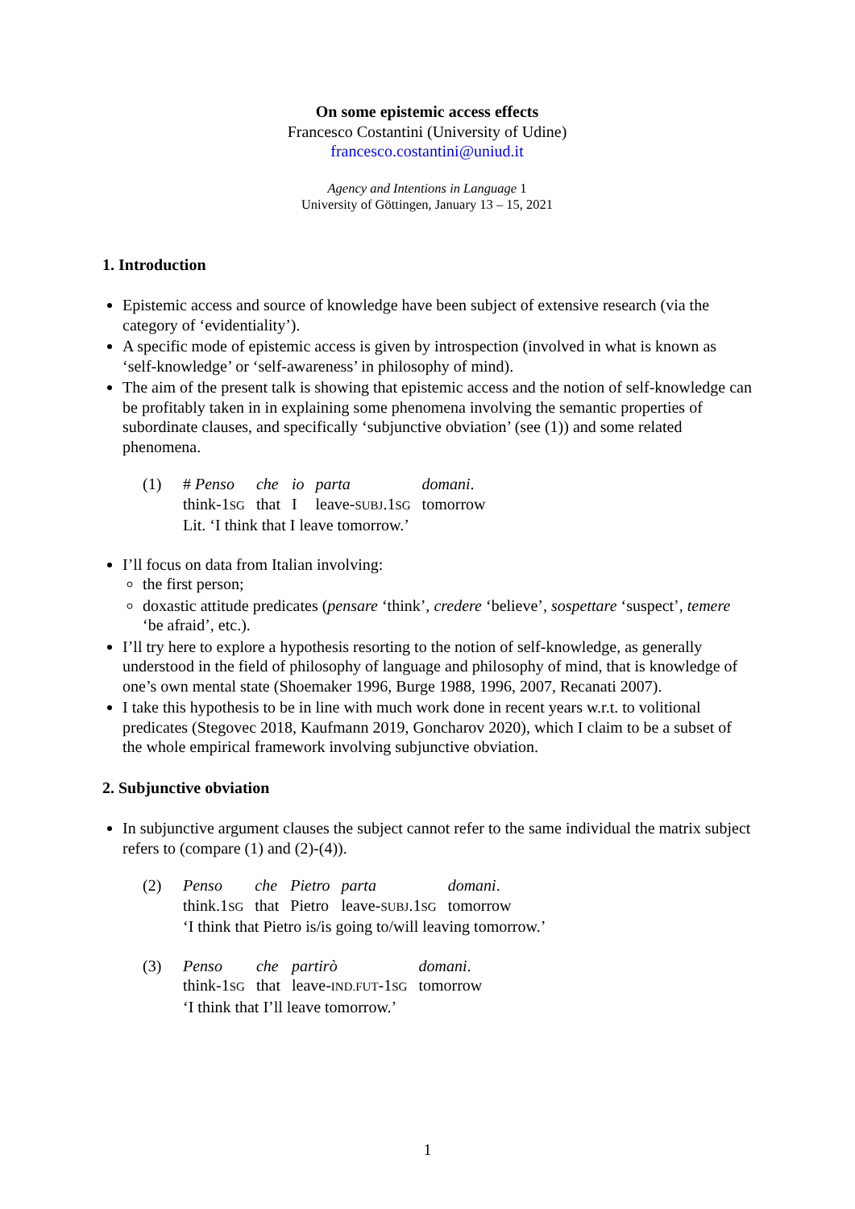On some epistemic access effects
Francesco Costantini (University of Udine)
francesco.costantini@uniud.it
Agency and Intentions in Language 1
University of Göttingen, January 13 – 15, 2021
1. Introduction
Epistemic access and source of knowledge have been subject of extensive research (via the category of ‘evidentiality’).
A specific mode of epistemic access is given by introspection (involved in what is known as ‘self-knowledge’ or ‘self-awareness’ in philosophy of mind).
The aim of the present talk is showing that epistemic access and the notion of self-knowledge can be profitably taken in in explaining some phenomena involving the semantic properties of subordinate clauses, and specifically ‘subjunctive obviation’ (see (1)) and some related phenomena.
(1)
| # Penso | che | io | parta | domani . |
| think-1 SG | that | I | leave- SUBJ .1 SG | tomorrow |
Lit. ‘I think that I leave tomorrow.’
I’ll focus on data from Italian involving:
the first person;
doxastic attitude predicates (pensare ‘think’, credere ‘believe’, sospettare ‘suspect’, temere ‘be afraid’, etc.).
I’ll try here to explore a hypothesis resorting to the notion of self-knowledge, as generally understood in the field of philosophy of language and philosophy of mind, that is knowledge of one’s own mental state (Shoemaker 1996, Burge 1988, 1996, 2007, Recanati 2007).
I take this hypothesis to be in line with much work done in recent years w.r.t. to volitional predicates (Stegovec 2018, Kaufmann 2019, Goncharov 2020), which I claim to be a subset of the whole empirical framework involving subjunctive obviation.
2. Subjunctive obviation
In subjunctive argument clauses the subject cannot refer to the same individual the matrix subject refers to (compare (1) and (2)-(4)).
(2)
| Penso | che | Pietro | parta | domani . |
| think.1 SG | that | Pietro | leave- SUBJ .1 SG | tomorrow |
‘I think that Pietro is/is going to/will leaving tomorrow.’
(3)
| Penso | che | partirò | domani . |
| think-1 SG | that | leave- IND.FUT -1 SG | tomorrow |
‘I think that I’ll leave tomorrow.’
1